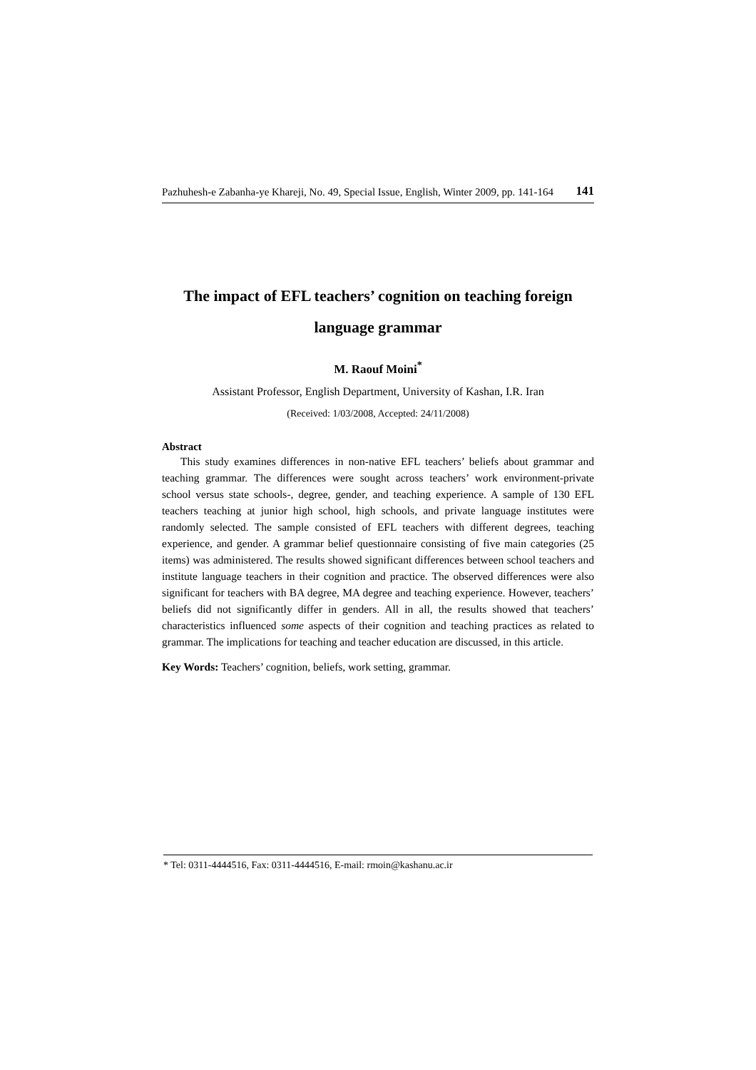Pazhuhesh-e Zabanha-ye Khareji, No. 49, Special Issue, English, Winter 2009, pp. 141-164 141
The impact of EFL teachers’ cognition on teaching foreign language grammar
M. Raouf Moini<sup>*</sup>
Assistant Professor, English Department, University of Kashan, I.R. Iran
(Received: 1/03/2008, Accepted: 24/11/2008)
Abstract
This study examines differences in non-native EFL teachers’ beliefs about grammar and teaching grammar. The differences were sought across teachers’ work environment-private school versus state schools-, degree, gender, and teaching experience. A sample of 130 EFL teachers teaching at junior high school, high schools, and private language institutes were randomly selected. The sample consisted of EFL teachers with different degrees, teaching experience, and gender. A grammar belief questionnaire consisting of five main categories (25 items) was administered. The results showed significant differences between school teachers and institute language teachers in their cognition and practice. The observed differences were also significant for teachers with BA degree, MA degree and teaching experience. However, teachers’ beliefs did not significantly differ in genders. All in all, the results showed that teachers’ characteristics influenced some aspects of their cognition and teaching practices as related to grammar. The implications for teaching and teacher education are discussed, in this article.
Key Words: Teachers’ cognition, beliefs, work setting, grammar.
* Tel: 0311-4444516, Fax: 0311-4444516, E-mail: rmoin@kashanu.ac.ir